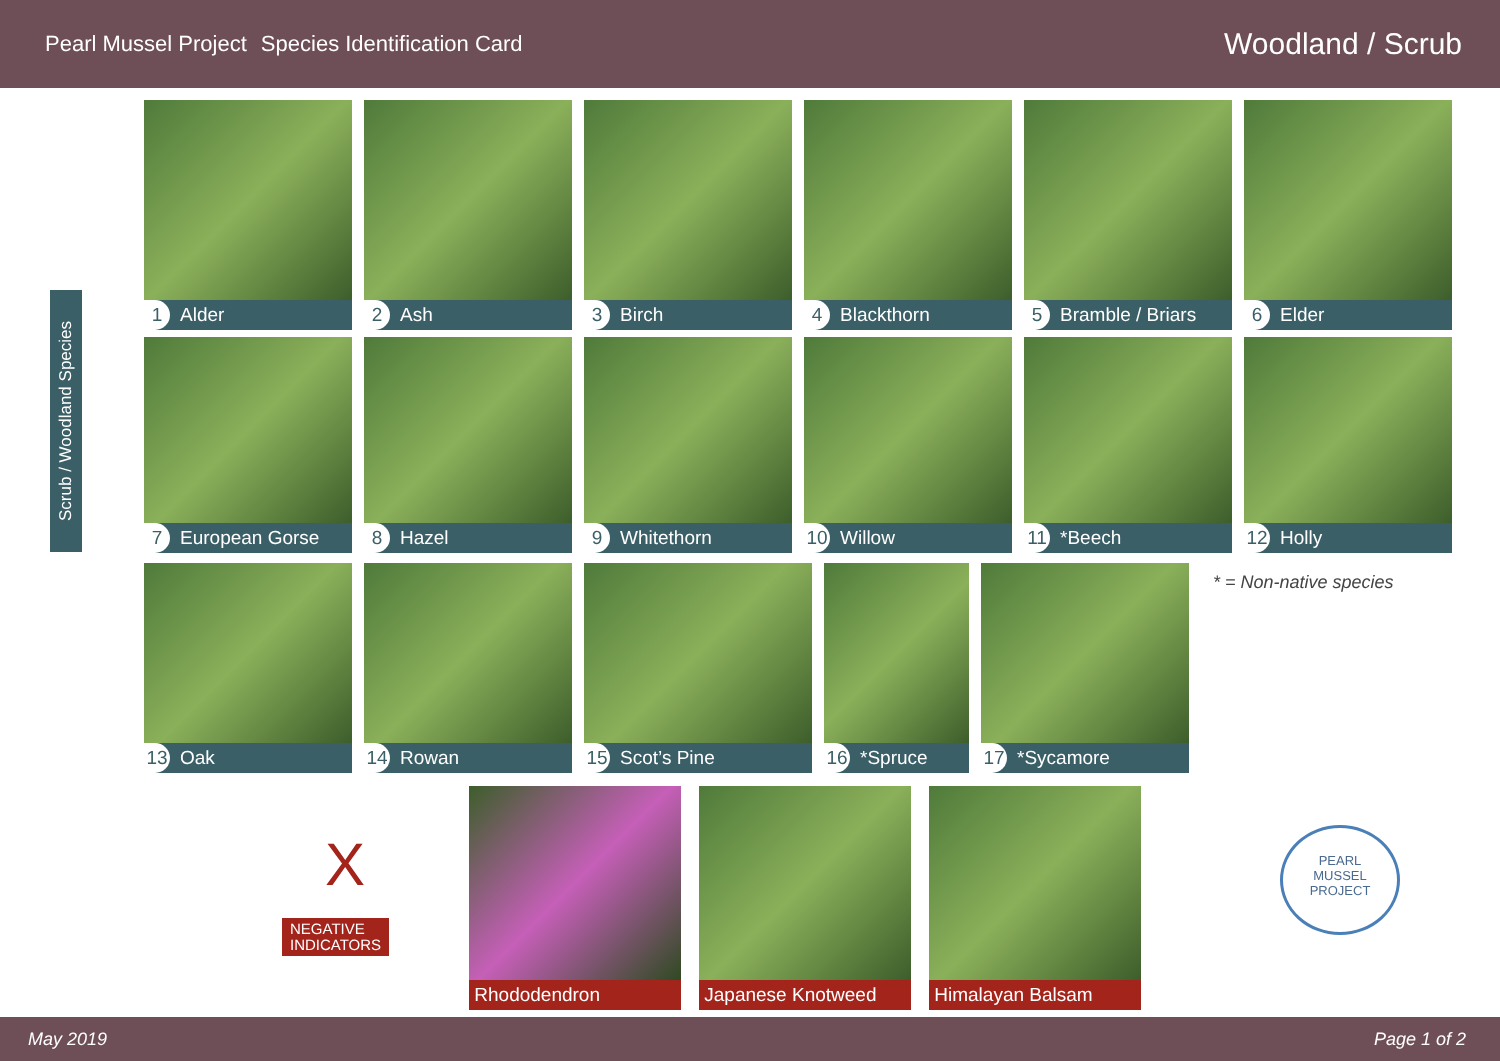Pearl Mussel Project Species Identification Card
Woodland / Scrub
Scrub / Woodland Species
1 Alder 2 Ash 3 Birch 4 Blackthorn 5 Bramble / Briars 6 Elder
7 European Gorse 8 Hazel 9 Whitethorn 10 Willow 11 *Beech 12 Holly
13 Oak 14 Rowan 15 Scot’s Pine 16 *Spruce 17 *Sycamore
* = Non-native species
X
NEGATIVE
INDICATORS
Rhododendron Japanese Knotweed Himalayan Balsam
PEARL
MUSSEL
PROJECT
May 2019 Page 1 of 2